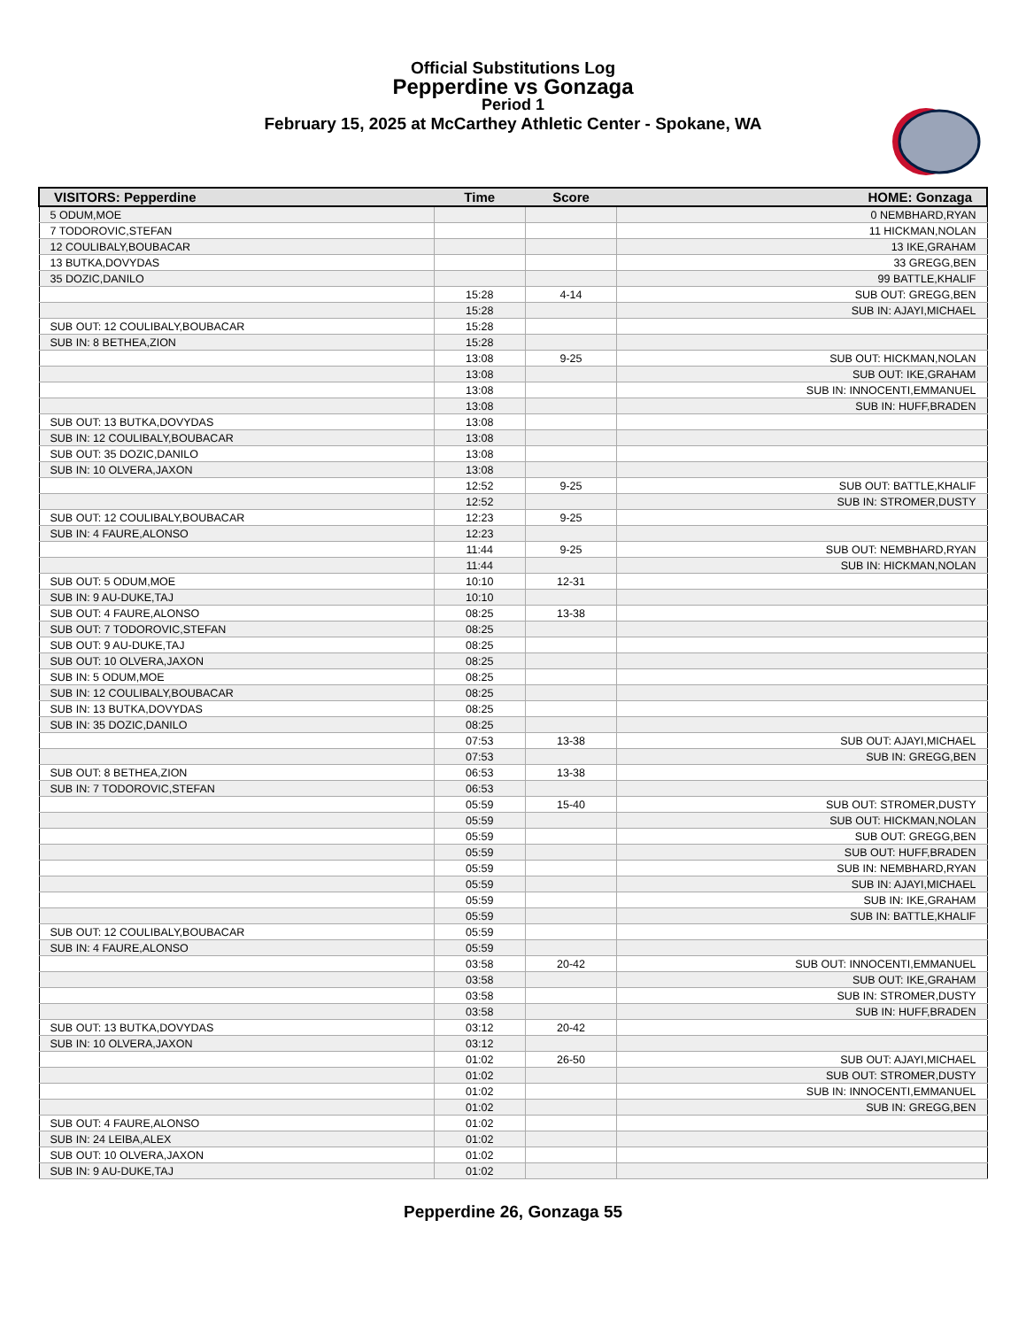Official Substitutions Log
Pepperdine vs Gonzaga
Period 1
February 15, 2025 at McCarthey Athletic Center - Spokane, WA
| VISITORS: Pepperdine | Time | Score | HOME: Gonzaga |
| --- | --- | --- | --- |
| 5 ODUM,MOE | | | 0 NEMBHARD,RYAN |
| 7 TODOROVIC,STEFAN | | | 11 HICKMAN,NOLAN |
| 12 COULIBALY,BOUBACAR | | | 13 IKE,GRAHAM |
| 13 BUTKA,DOVYDAS | | | 33 GREGG,BEN |
| 35 DOZIC,DANILO | | | 99 BATTLE,KHALIF |
| | 15:28 | 4-14 | SUB OUT: GREGG,BEN |
| | 15:28 | | SUB IN: AJAYI,MICHAEL |
| SUB OUT: 12 COULIBALY,BOUBACAR | 15:28 | | |
| SUB IN: 8 BETHEA,ZION | 15:28 | | |
| | 13:08 | 9-25 | SUB OUT: HICKMAN,NOLAN |
| | 13:08 | | SUB OUT: IKE,GRAHAM |
| | 13:08 | | SUB IN: INNOCENTI,EMMANUEL |
| | 13:08 | | SUB IN: HUFF,BRADEN |
| SUB OUT: 13 BUTKA,DOVYDAS | 13:08 | | |
| SUB IN: 12 COULIBALY,BOUBACAR | 13:08 | | |
| SUB OUT: 35 DOZIC,DANILO | 13:08 | | |
| SUB IN: 10 OLVERA,JAXON | 13:08 | | |
| | 12:52 | 9-25 | SUB OUT: BATTLE,KHALIF |
| | 12:52 | | SUB IN: STROMER,DUSTY |
| SUB OUT: 12 COULIBALY,BOUBACAR | 12:23 | 9-25 | |
| SUB IN: 4 FAURE,ALONSO | 12:23 | | |
| | 11:44 | 9-25 | SUB OUT: NEMBHARD,RYAN |
| | 11:44 | | SUB IN: HICKMAN,NOLAN |
| SUB OUT: 5 ODUM,MOE | 10:10 | 12-31 | |
| SUB IN: 9 AU-DUKE,TAJ | 10:10 | | |
| SUB OUT: 4 FAURE,ALONSO | 08:25 | 13-38 | |
| SUB OUT: 7 TODOROVIC,STEFAN | 08:25 | | |
| SUB OUT: 9 AU-DUKE,TAJ | 08:25 | | |
| SUB OUT: 10 OLVERA,JAXON | 08:25 | | |
| SUB IN: 5 ODUM,MOE | 08:25 | | |
| SUB IN: 12 COULIBALY,BOUBACAR | 08:25 | | |
| SUB IN: 13 BUTKA,DOVYDAS | 08:25 | | |
| SUB IN: 35 DOZIC,DANILO | 08:25 | | |
| | 07:53 | 13-38 | SUB OUT: AJAYI,MICHAEL |
| | 07:53 | | SUB IN: GREGG,BEN |
| SUB OUT: 8 BETHEA,ZION | 06:53 | 13-38 | |
| SUB IN: 7 TODOROVIC,STEFAN | 06:53 | | |
| | 05:59 | 15-40 | SUB OUT: STROMER,DUSTY |
| | 05:59 | | SUB OUT: HICKMAN,NOLAN |
| | 05:59 | | SUB OUT: GREGG,BEN |
| | 05:59 | | SUB OUT: HUFF,BRADEN |
| | 05:59 | | SUB IN: NEMBHARD,RYAN |
| | 05:59 | | SUB IN: AJAYI,MICHAEL |
| | 05:59 | | SUB IN: IKE,GRAHAM |
| | 05:59 | | SUB IN: BATTLE,KHALIF |
| SUB OUT: 12 COULIBALY,BOUBACAR | 05:59 | | |
| SUB IN: 4 FAURE,ALONSO | 05:59 | | |
| | 03:58 | 20-42 | SUB OUT: INNOCENTI,EMMANUEL |
| | 03:58 | | SUB OUT: IKE,GRAHAM |
| | 03:58 | | SUB IN: STROMER,DUSTY |
| | 03:58 | | SUB IN: HUFF,BRADEN |
| SUB OUT: 13 BUTKA,DOVYDAS | 03:12 | 20-42 | |
| SUB IN: 10 OLVERA,JAXON | 03:12 | | |
| | 01:02 | 26-50 | SUB OUT: AJAYI,MICHAEL |
| | 01:02 | | SUB OUT: STROMER,DUSTY |
| | 01:02 | | SUB IN: INNOCENTI,EMMANUEL |
| | 01:02 | | SUB IN: GREGG,BEN |
| SUB OUT: 4 FAURE,ALONSO | 01:02 | | |
| SUB IN: 24 LEIBA,ALEX | 01:02 | | |
| SUB OUT: 10 OLVERA,JAXON | 01:02 | | |
| SUB IN: 9 AU-DUKE,TAJ | 01:02 | | |
Pepperdine 26, Gonzaga 55